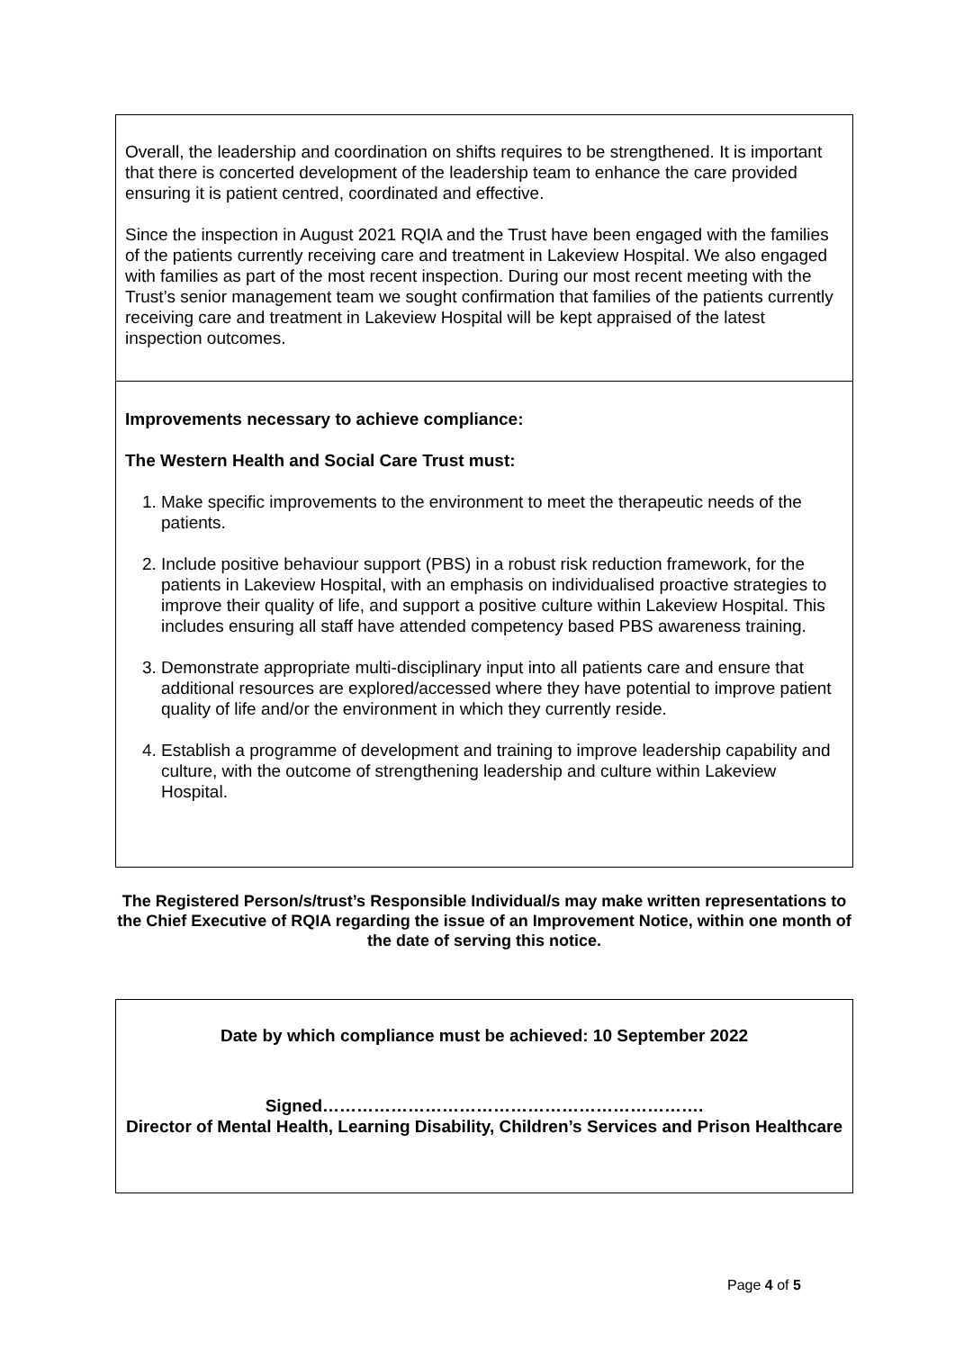Overall, the leadership and coordination on shifts requires to be strengthened. It is important that there is concerted development of the leadership team to enhance the care provided ensuring it is patient centred, coordinated and effective.
Since the inspection in August 2021 RQIA and the Trust have been engaged with the families of the patients currently receiving care and treatment in Lakeview Hospital. We also engaged with families as part of the most recent inspection. During our most recent meeting with the Trust’s senior management team we sought confirmation that families of the patients currently receiving care and treatment in Lakeview Hospital will be kept appraised of the latest inspection outcomes.
Improvements necessary to achieve compliance:
The Western Health and Social Care Trust must:
1. Make specific improvements to the environment to meet the therapeutic needs of the patients.
2. Include positive behaviour support (PBS) in a robust risk reduction framework, for the patients in Lakeview Hospital, with an emphasis on individualised proactive strategies to improve their quality of life, and support a positive culture within Lakeview Hospital. This includes ensuring all staff have attended competency based PBS awareness training.
3. Demonstrate appropriate multi-disciplinary input into all patients care and ensure that additional resources are explored/accessed where they have potential to improve patient quality of life and/or the environment in which they currently reside.
4. Establish a programme of development and training to improve leadership capability and culture, with the outcome of strengthening leadership and culture within Lakeview Hospital.
The Registered Person/s/trust’s Responsible Individual/s may make written representations to the Chief Executive of RQIA regarding the issue of an Improvement Notice, within one month of the date of serving this notice.
Date by which compliance must be achieved: 10 September 2022
Signed………………………………………………………….
Director of Mental Health, Learning Disability, Children’s Services and Prison Healthcare
Page 4 of 5